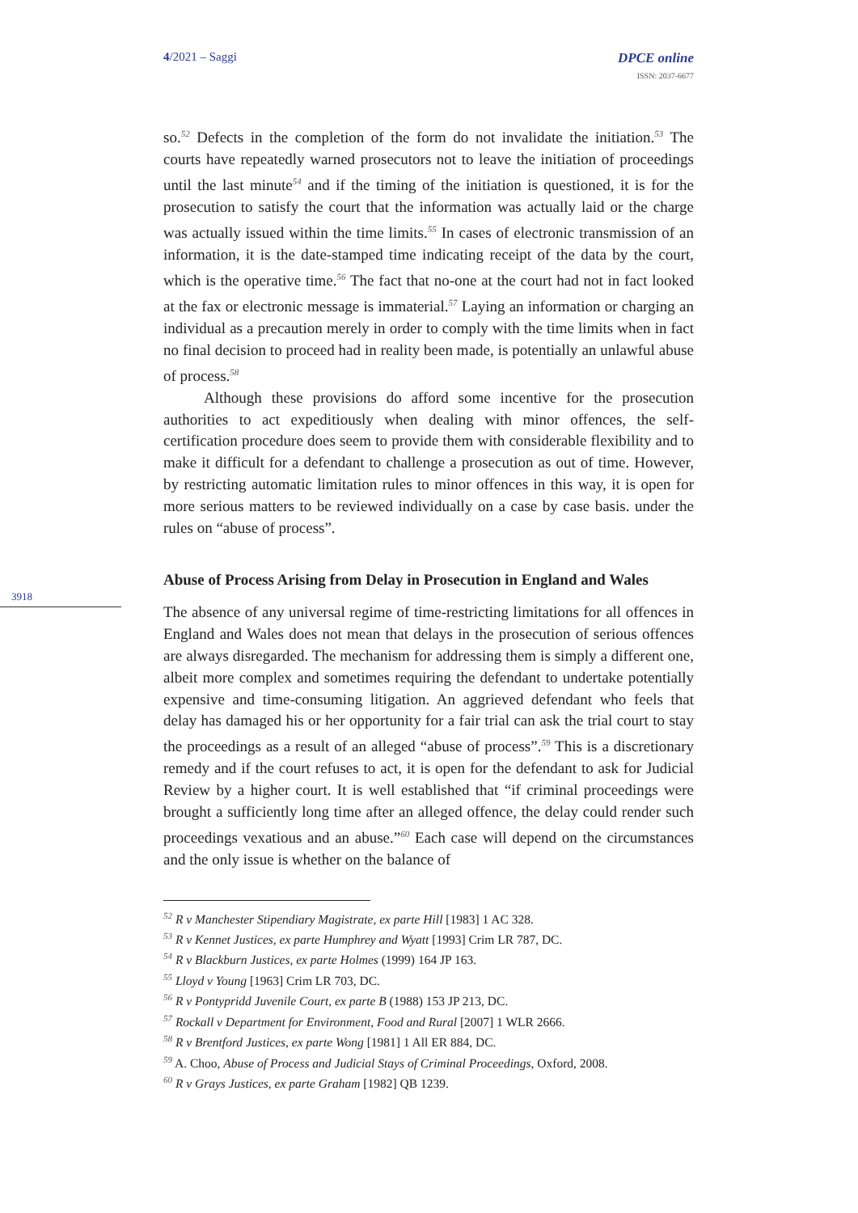4/2021 – Saggi DPCE online
ISSN: 2037-6677
3918
so.<sup>52</sup> Defects in the completion of the form do not invalidate the initiation.<sup>53</sup> The courts have repeatedly warned prosecutors not to leave the initiation of proceedings until the last minute<sup>54</sup> and if the timing of the initiation is questioned, it is for the prosecution to satisfy the court that the information was actually laid or the charge was actually issued within the time limits.<sup>55</sup> In cases of electronic transmission of an information, it is the date-stamped time indicating receipt of the data by the court, which is the operative time.<sup>56</sup> The fact that no-one at the court had not in fact looked at the fax or electronic message is immaterial.<sup>57</sup> Laying an information or charging an individual as a precaution merely in order to comply with the time limits when in fact no final decision to proceed had in reality been made, is potentially an unlawful abuse of process.<sup>58</sup>
Although these provisions do afford some incentive for the prosecution authorities to act expeditiously when dealing with minor offences, the self-certification procedure does seem to provide them with considerable flexibility and to make it difficult for a defendant to challenge a prosecution as out of time. However, by restricting automatic limitation rules to minor offences in this way, it is open for more serious matters to be reviewed individually on a case by case basis. under the rules on “abuse of process”.
Abuse of Process Arising from Delay in Prosecution in England and Wales
The absence of any universal regime of time-restricting limitations for all offences in England and Wales does not mean that delays in the prosecution of serious offences are always disregarded. The mechanism for addressing them is simply a different one, albeit more complex and sometimes requiring the defendant to undertake potentially expensive and time-consuming litigation. An aggrieved defendant who feels that delay has damaged his or her opportunity for a fair trial can ask the trial court to stay the proceedings as a result of an alleged “abuse of process”.<sup>59</sup> This is a discretionary remedy and if the court refuses to act, it is open for the defendant to ask for Judicial Review by a higher court. It is well established that “if criminal proceedings were brought a sufficiently long time after an alleged offence, the delay could render such proceedings vexatious and an abuse.”<sup>60</sup> Each case will depend on the circumstances and the only issue is whether on the balance of
<sup>52</sup> R v Manchester Stipendiary Magistrate, ex parte Hill [1983] 1 AC 328.
<sup>53</sup> R v Kennet Justices, ex parte Humphrey and Wyatt [1993] Crim LR 787, DC.
<sup>54</sup> R v Blackburn Justices, ex parte Holmes (1999) 164 JP 163.
<sup>55</sup> Lloyd v Young [1963] Crim LR 703, DC.
<sup>56</sup> R v Pontypridd Juvenile Court, ex parte B (1988) 153 JP 213, DC.
<sup>57</sup> Rockall v Department for Environment, Food and Rural [2007] 1 WLR 2666.
<sup>58</sup> R v Brentford Justices, ex parte Wong [1981] 1 All ER 884, DC.
<sup>59</sup> A. Choo, Abuse of Process and Judicial Stays of Criminal Proceedings, Oxford, 2008.
<sup>60</sup> R v Grays Justices, ex parte Graham [1982] QB 1239.